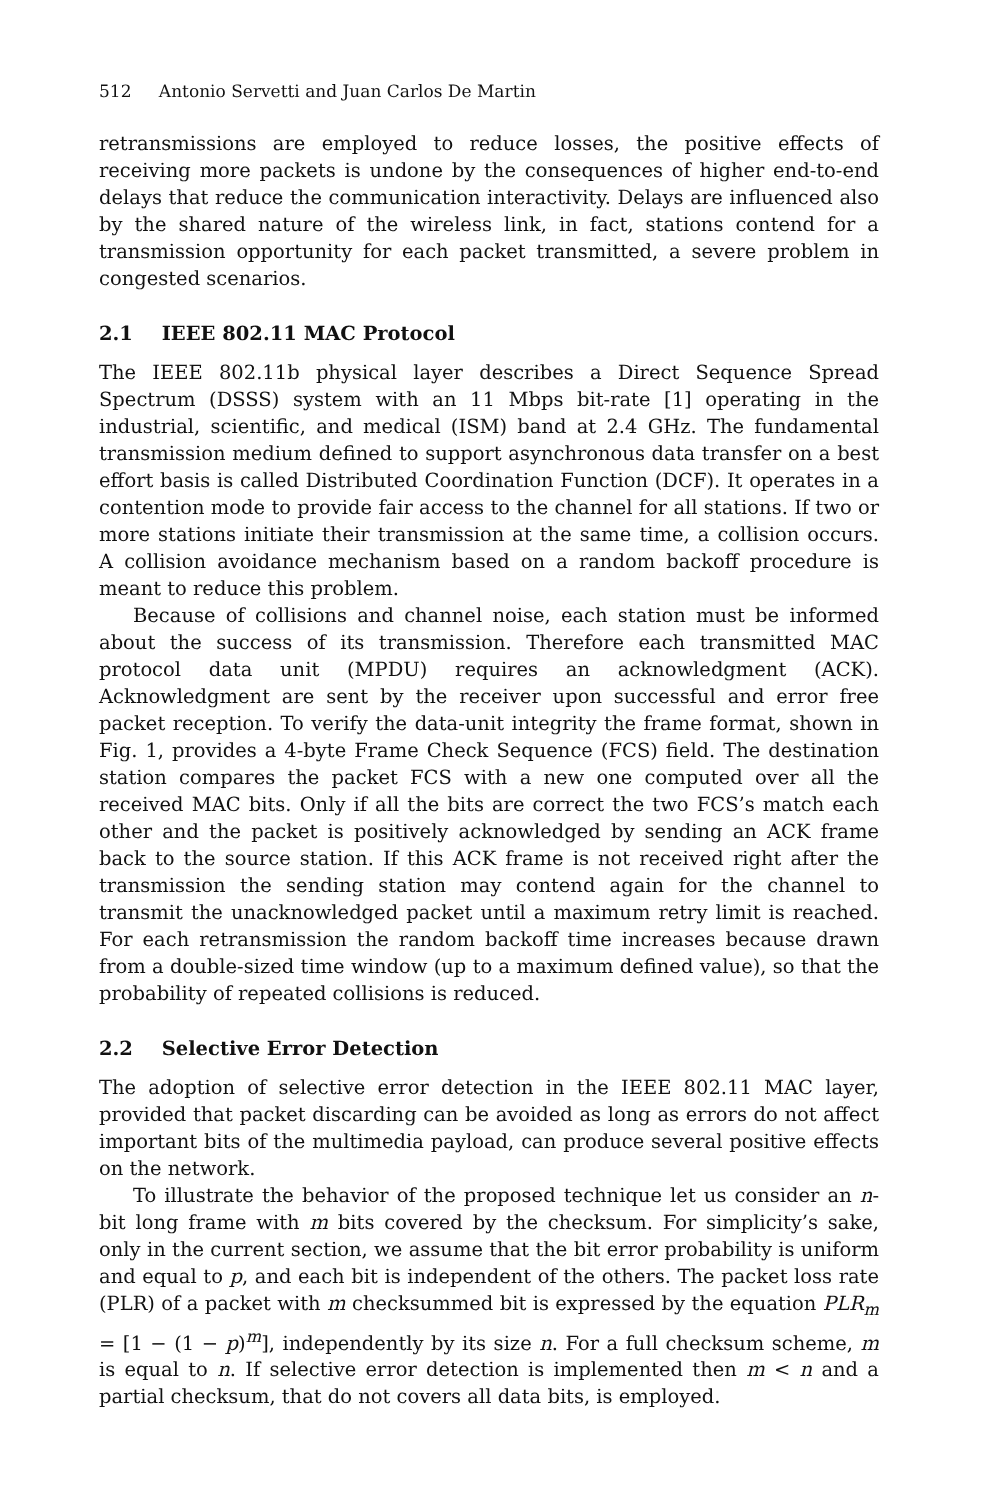512 Antonio Servetti and Juan Carlos De Martin
retransmissions are employed to reduce losses, the positive effects of receiving more packets is undone by the consequences of higher end-to-end delays that reduce the communication interactivity. Delays are influenced also by the shared nature of the wireless link, in fact, stations contend for a transmission opportunity for each packet transmitted, a severe problem in congested scenarios.
2.1 IEEE 802.11 MAC Protocol
The IEEE 802.11b physical layer describes a Direct Sequence Spread Spectrum (DSSS) system with an 11 Mbps bit-rate [1] operating in the industrial, scientific, and medical (ISM) band at 2.4 GHz. The fundamental transmission medium defined to support asynchronous data transfer on a best effort basis is called Distributed Coordination Function (DCF). It operates in a contention mode to provide fair access to the channel for all stations. If two or more stations initiate their transmission at the same time, a collision occurs. A collision avoidance mechanism based on a random backoff procedure is meant to reduce this problem.
Because of collisions and channel noise, each station must be informed about the success of its transmission. Therefore each transmitted MAC protocol data unit (MPDU) requires an acknowledgment (ACK). Acknowledgment are sent by the receiver upon successful and error free packet reception. To verify the data-unit integrity the frame format, shown in Fig. 1, provides a 4-byte Frame Check Sequence (FCS) field. The destination station compares the packet FCS with a new one computed over all the received MAC bits. Only if all the bits are correct the two FCS’s match each other and the packet is positively acknowledged by sending an ACK frame back to the source station. If this ACK frame is not received right after the transmission the sending station may contend again for the channel to transmit the unacknowledged packet until a maximum retry limit is reached. For each retransmission the random backoff time increases because drawn from a double-sized time window (up to a maximum defined value), so that the probability of repeated collisions is reduced.
2.2 Selective Error Detection
The adoption of selective error detection in the IEEE 802.11 MAC layer, provided that packet discarding can be avoided as long as errors do not affect important bits of the multimedia payload, can produce several positive effects on the network.
To illustrate the behavior of the proposed technique let us consider an n-bit long frame with m bits covered by the checksum. For simplicity’s sake, only in the current section, we assume that the bit error probability is uniform and equal to p, and each bit is independent of the others. The packet loss rate (PLR) of a packet with m checksummed bit is expressed by the equation PLR<sub>m</sub> = [1 − (1 − p)<sup>m</sup>], independently by its size n. For a full checksum scheme, m is equal to n. If selective error detection is implemented then m < n and a partial checksum, that do not covers all data bits, is employed.